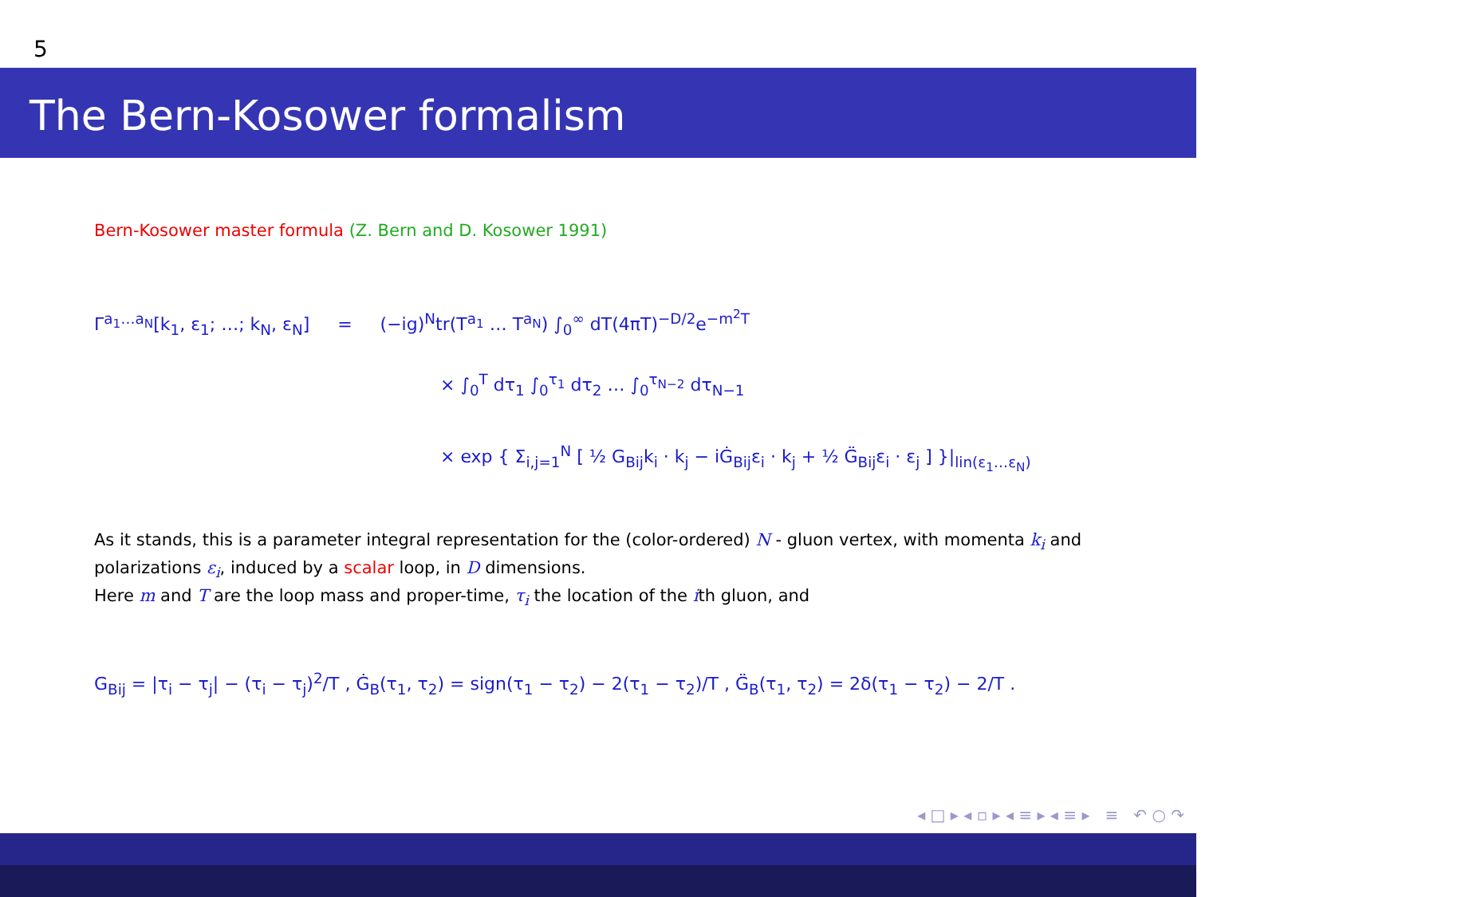5
The Bern-Kosower formalism
Bern-Kosower master formula (Z. Bern and D. Kosower 1991)
Γ<sup>a<sub>1</sub>…a<sub>N</sub></sup>[k<sub>1</sub>, ε<sub>1</sub>; …; k<sub>N</sub>, ε<sub>N</sub>] = (−ig)<sup>N</sup>tr(T<sup>a<sub>1</sub></sup> … T<sup>a<sub>N</sub></sup>) ∫<sub>0</sub><sup>∞</sup> dT(4πT)<sup>−D/2</sup>e<sup>−m<sup>2</sup>T</sup>
× ∫<sub>0</sub><sup>T</sup> dτ<sub>1</sub> ∫<sub>0</sub><sup>τ<sub>1</sub></sup> dτ<sub>2</sub> … ∫<sub>0</sub><sup>τ<sub>N−2</sub></sup> dτ<sub>N−1</sub>
× exp { Σ<sub>i,j=1</sub><sup>N</sup> [ ½ G<sub>Bij</sub>k<sub>i</sub> · k<sub>j</sub> − iĠ<sub>Bij</sub>ε<sub>i</sub> · k<sub>j</sub> + ½ G̈<sub>Bij</sub>ε<sub>i</sub> · ε<sub>j</sub> ] }|<sub>lin(ε<sub>1</sub>…ε<sub>N</sub>)</sub>
As it stands, this is a parameter integral representation for the (color-ordered) N - gluon vertex, with momenta k<sub>i</sub> and polarizations ε<sub>i</sub>, induced by a scalar loop, in D dimensions.
Here m and T are the loop mass and proper-time, τ<sub>i</sub> the location of the ith gluon, and
G<sub>Bij</sub> = |τ<sub>i</sub> − τ<sub>j</sub>| − (τ<sub>i</sub> − τ<sub>j</sub>)<sup>2</sup>/T , Ġ<sub>B</sub>(τ<sub>1</sub>, τ<sub>2</sub>) = sign(τ<sub>1</sub> − τ<sub>2</sub>) − 2(τ<sub>1</sub> − τ<sub>2</sub>)/T , G̈<sub>B</sub>(τ<sub>1</sub>, τ<sub>2</sub>) = 2δ(τ<sub>1</sub> − τ<sub>2</sub>) − 2/T .
◂ □ ▸ ◂ ▫ ▸ ◂ ≡ ▸ ◂ ≡ ▸ ≡ ↶ ○ ↷